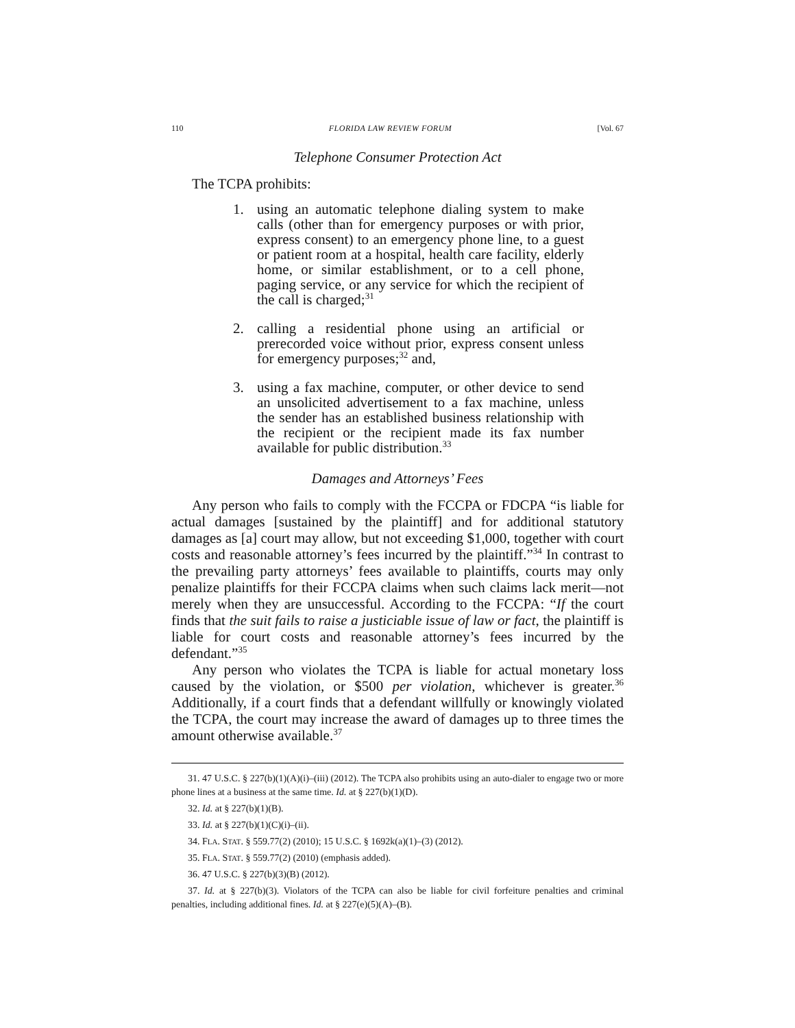110 FLORIDA LAW REVIEW FORUM [Vol. 67
Telephone Consumer Protection Act
The TCPA prohibits:
1. using an automatic telephone dialing system to make calls (other than for emergency purposes or with prior, express consent) to an emergency phone line, to a guest or patient room at a hospital, health care facility, elderly home, or similar establishment, or to a cell phone, paging service, or any service for which the recipient of the call is charged;<sup>31</sup>
2. calling a residential phone using an artificial or prerecorded voice without prior, express consent unless for emergency purposes;<sup>32</sup> and,
3. using a fax machine, computer, or other device to send an unsolicited advertisement to a fax machine, unless the sender has an established business relationship with the recipient or the recipient made its fax number available for public distribution.<sup>33</sup>
Damages and Attorneys’ Fees
Any person who fails to comply with the FCCPA or FDCPA “is liable for actual damages [sustained by the plaintiff] and for additional statutory damages as [a] court may allow, but not exceeding $1,000, together with court costs and reasonable attorney’s fees incurred by the plaintiff.”<sup>34</sup> In contrast to the prevailing party attorneys’ fees available to plaintiffs, courts may only penalize plaintiffs for their FCCPA claims when such claims lack merit—not merely when they are unsuccessful. According to the FCCPA: “If the court finds that the suit fails to raise a justiciable issue of law or fact, the plaintiff is liable for court costs and reasonable attorney’s fees incurred by the defendant.”<sup>35</sup>
Any person who violates the TCPA is liable for actual monetary loss caused by the violation, or $500 per violation, whichever is greater.<sup>36</sup> Additionally, if a court finds that a defendant willfully or knowingly violated the TCPA, the court may increase the award of damages up to three times the amount otherwise available.<sup>37</sup>
31. 47 U.S.C. § 227(b)(1)(A)(i)–(iii) (2012). The TCPA also prohibits using an auto-dialer to engage two or more phone lines at a business at the same time. Id. at § 227(b)(1)(D).
32. Id. at § 227(b)(1)(B).
33. Id. at § 227(b)(1)(C)(i)–(ii).
34. FLA. STAT. § 559.77(2) (2010); 15 U.S.C. § 1692k(a)(1)–(3) (2012).
35. FLA. STAT. § 559.77(2) (2010) (emphasis added).
36. 47 U.S.C. § 227(b)(3)(B) (2012).
37. Id. at § 227(b)(3). Violators of the TCPA can also be liable for civil forfeiture penalties and criminal penalties, including additional fines. Id. at § 227(e)(5)(A)–(B).